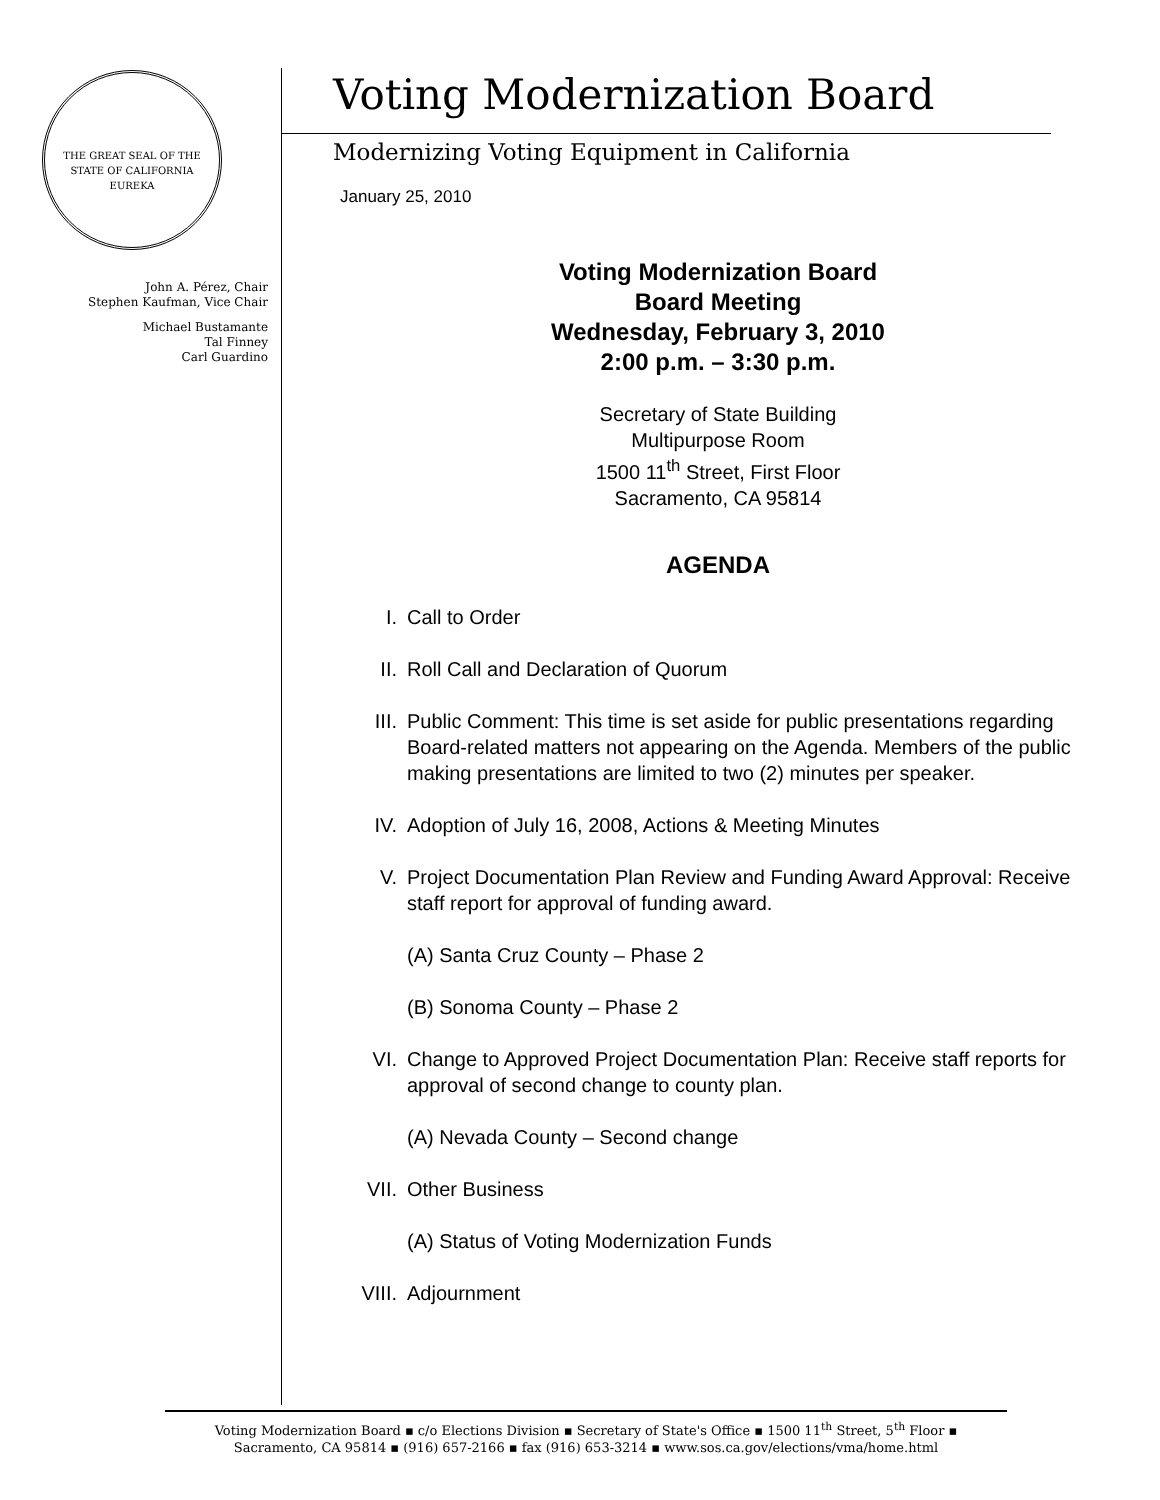THE GREAT SEAL OF THE STATE OF CALIFORNIA
EUREKA
John A. Pérez, Chair
Stephen Kaufman, Vice Chair
Michael Bustamante
Tal Finney
Carl Guardino
Voting Modernization Board
Modernizing Voting Equipment in California
January 25, 2010
Voting Modernization Board
Board Meeting
Wednesday, February 3, 2010
2:00 p.m. – 3:30 p.m.
Secretary of State Building
Multipurpose Room
1500 11<sup>th</sup> Street, First Floor
Sacramento, CA 95814
AGENDA
I. Call to Order
II. Roll Call and Declaration of Quorum
III. Public Comment: This time is set aside for public presentations regarding Board-related matters not appearing on the Agenda. Members of the public making presentations are limited to two (2) minutes per speaker.
IV. Adoption of July 16, 2008, Actions & Meeting Minutes
V. Project Documentation Plan Review and Funding Award Approval: Receive staff report for approval of funding award.
(A) Santa Cruz County – Phase 2
(B) Sonoma County – Phase 2
VI. Change to Approved Project Documentation Plan: Receive staff reports for approval of second change to county plan.
(A) Nevada County – Second change
VII. Other Business
(A) Status of Voting Modernization Funds
VIII. Adjournment
Voting Modernization Board ▪ c/o Elections Division ▪ Secretary of State's Office ▪ 1500 11<sup>th</sup> Street, 5<sup>th</sup> Floor ▪
Sacramento, CA 95814 ▪ (916) 657-2166 ▪ fax (916) 653-3214 ▪ www.sos.ca.gov/elections/vma/home.html